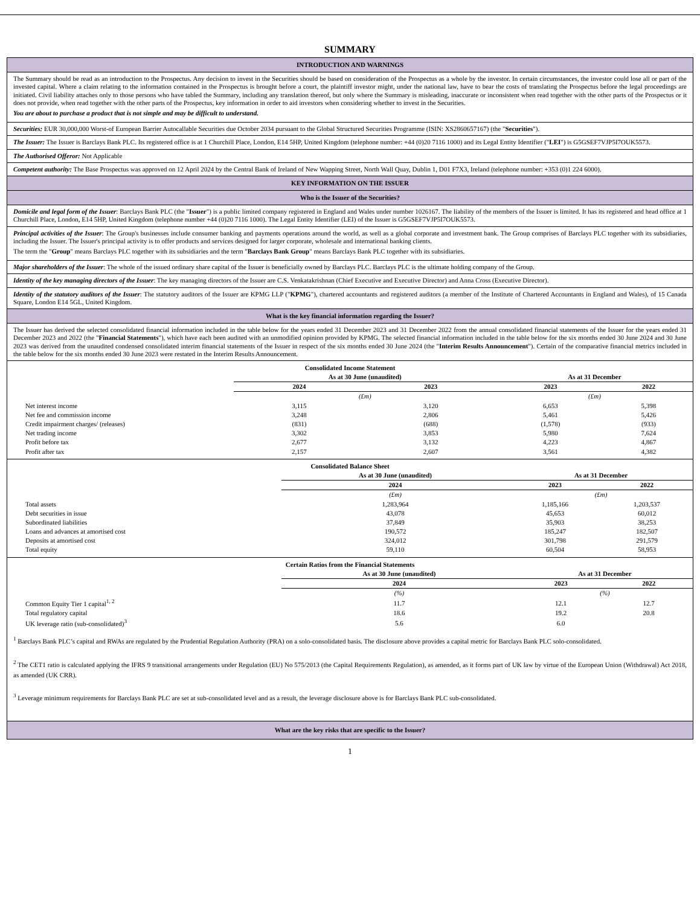SUMMARY
INTRODUCTION AND WARNINGS
The Summary should be read as an introduction to the Prospectus. Any decision to invest in the Securities should be based on consideration of the Prospectus as a whole by the investor. In certain circumstances, the investor could lose all or part of the invested capital. Where a claim relating to the information contained in the Prospectus is brought before a court, the plaintiff investor might, under the national law, have to bear the costs of translating the Prospectus before the legal proceedings are initiated. Civil liability attaches only to those persons who have tabled the Summary, including any translation thereof, but only where the Summary is misleading, inaccurate or inconsistent when read together with the other parts of the Prospectus or it does not provide, when read together with the other parts of the Prospectus, key information in order to aid investors when considering whether to invest in the Securities.
You are about to purchase a product that is not simple and may be difficult to understand.
Securities: EUR 30,000,000 Worst-of European Barrier Autocallable Securities due October 2034 pursuant to the Global Structured Securities Programme (ISIN: XS2860657167) (the "Securities").
The Issuer: The Issuer is Barclays Bank PLC. Its registered office is at 1 Churchill Place, London, E14 5HP, United Kingdom (telephone number: +44 (0)20 7116 1000) and its Legal Entity Identifier ("LEI") is G5GSEF7VJP5I7OUK5573.
The Authorised Offeror: Not Applicable
Competent authority: The Base Prospectus was approved on 12 April 2024 by the Central Bank of Ireland of New Wapping Street, North Wall Quay, Dublin 1, D01 F7X3, Ireland (telephone number: +353 (0)1 224 6000).
KEY INFORMATION ON THE ISSUER
Who is the Issuer of the Securities?
Domicile and legal form of the Issuer: Barclays Bank PLC (the "Issuer") is a public limited company registered in England and Wales under number 1026167. The liability of the members of the Issuer is limited. It has its registered and head office at 1 Churchill Place, London, E14 5HP, United Kingdom (telephone number +44 (0)20 7116 1000). The Legal Entity Identifier (LEI) of the Issuer is G5GSEF7VJP5I7OUK5573.
Principal activities of the Issuer: The Group's businesses include consumer banking and payments operations around the world, as well as a global corporate and investment bank. The Group comprises of Barclays PLC together with its subsidiaries, including the Issuer. The Issuer's principal activity is to offer products and services designed for larger corporate, wholesale and international banking clients.
The term the "Group" means Barclays PLC together with its subsidiaries and the term "Barclays Bank Group" means Barclays Bank PLC together with its subsidiaries.
Major shareholders of the Issuer: The whole of the issued ordinary share capital of the Issuer is beneficially owned by Barclays PLC. Barclays PLC is the ultimate holding company of the Group.
Identity of the key managing directors of the Issuer: The key managing directors of the Issuer are C.S. Venkatakrishnan (Chief Executive and Executive Director) and Anna Cross (Executive Director).
Identity of the statutory auditors of the Issuer: The statutory auditors of the Issuer are KPMG LLP ("KPMG"), chartered accountants and registered auditors (a member of the Institute of Chartered Accountants in England and Wales), of 15 Canada Square, London E14 5GL, United Kingdom.
What is the key financial information regarding the Issuer?
The Issuer has derived the selected consolidated financial information included in the table below for the years ended 31 December 2023 and 31 December 2022 from the annual consolidated financial statements of the Issuer for the years ended 31 December 2023 and 2022 (the "Financial Statements"), which have each been audited with an unmodified opinion provided by KPMG. The selected financial information included in the table below for the six months ended 30 June 2024 and 30 June 2023 was derived from the unaudited condensed consolidated interim financial statements of the Issuer in respect of the six months ended 30 June 2024 (the "Interim Results Announcement"). Certain of the comparative financial metrics included in the table below for the six months ended 30 June 2023 were restated in the Interim Results Announcement.
| Consolidated Income Statement | | | | |
| --- | --- | --- | --- | --- |
| | As at 30 June (unaudited) | | As at 31 December | |
| | 2024 | 2023 | 2023 | 2022 |
| | (£m) | | (£m) | |
| Net interest income | 3,115 | 3,120 | 6,653 | 5,398 |
| Net fee and commission income | 3,248 | 2,806 | 5,461 | 5,426 |
| Credit impairment charges/ (releases) | (831) | (688) | (1,578) | (933) |
| Net trading income | 3,302 | 3,853 | 5,980 | 7,624 |
| Profit before tax | 2,677 | 3,132 | 4,223 | 4,867 |
| Profit after tax | 2,157 | 2,607 | 3,561 | 4,382 |
| Consolidated Balance Sheet | | | |
| --- | --- | --- | --- |
| | As at 30 June (unaudited) | As at 31 December | |
| | 2024 | 2023 | 2022 |
| | (£m) | (£m) | |
| Total assets | 1,283,964 | 1,185,166 | 1,203,537 |
| Debt securities in issue | 43,078 | 45,653 | 60,012 |
| Subordinated liabilities | 37,849 | 35,903 | 38,253 |
| Loans and advances at amortised cost | 190,572 | 185,247 | 182,507 |
| Deposits at amortised cost | 324,012 | 301,798 | 291,579 |
| Total equity | 59,110 | 60,504 | 58,953 |
| Certain Ratios from the Financial Statements | | | |
| --- | --- | --- | --- |
| | As at 30 June (unaudited) | As at 31 December | |
| | 2024 | 2023 | 2022 |
| | (%) | (%) | |
| Common Equity Tier 1 capital<sup>1, 2</sup> | 11.7 | 12.1 | 12.7 |
| Total regulatory capital | 18.6 | 19.2 | 20.8 |
| UK leverage ratio (sub-consolidated)<sup>3</sup> | 5.6 | 6.0 | |
<sup>1</sup> Barclays Bank PLC’s capital and RWAs are regulated by the Prudential Regulation Authority (PRA) on a solo-consolidated basis. The disclosure above provides a capital metric for Barclays Bank PLC solo-consolidated.
<sup>2</sup> The CET1 ratio is calculated applying the IFRS 9 transitional arrangements under Regulation (EU) No 575/2013 (the Capital Requirements Regulation), as amended, as it forms part of UK law by virtue of the European Union (Withdrawal) Act 2018, as amended (UK CRR).
<sup>3</sup> Leverage minimum requirements for Barclays Bank PLC are set at sub-consolidated level and as a result, the leverage disclosure above is for Barclays Bank PLC sub-consolidated.
What are the key risks that are specific to the Issuer?
1